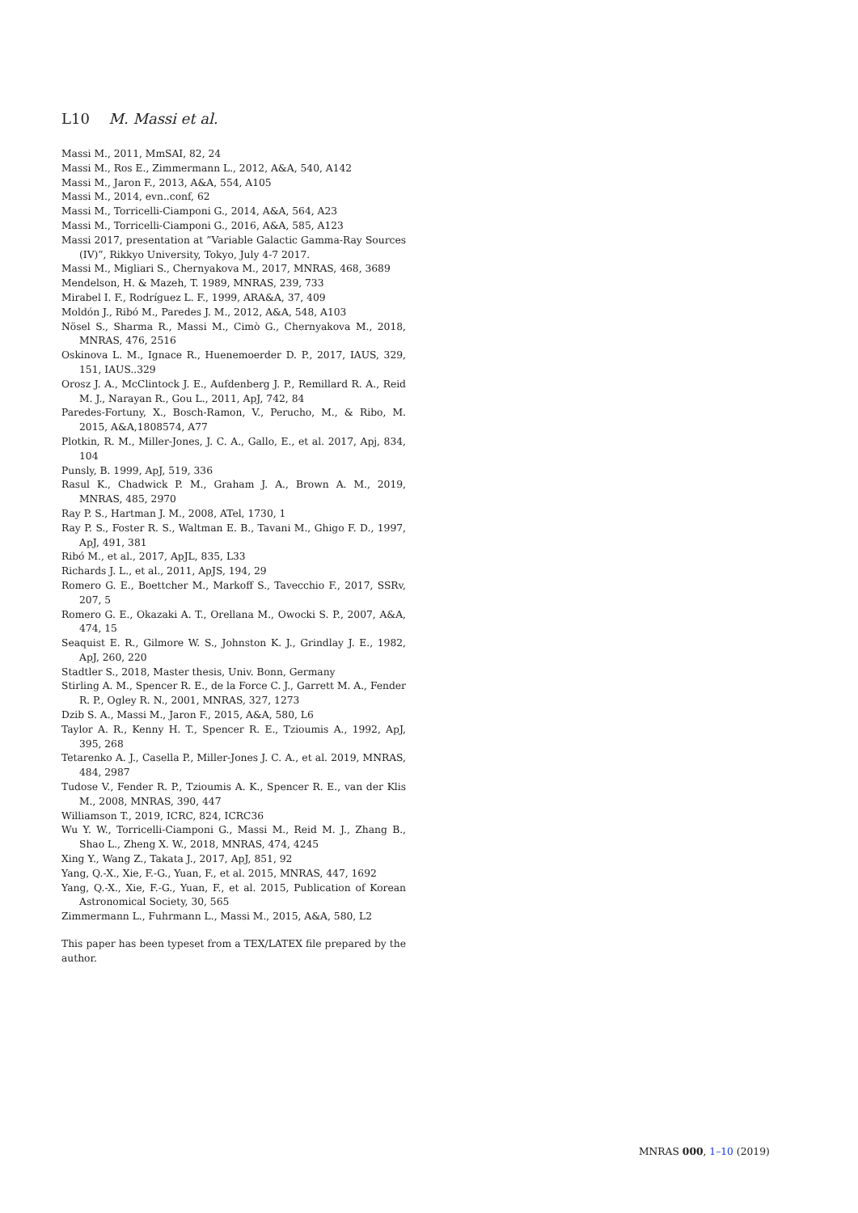L10 M. Massi et al.
Massi M., 2011, MmSAI, 82, 24
Massi M., Ros E., Zimmermann L., 2012, A&A, 540, A142
Massi M., Jaron F., 2013, A&A, 554, A105
Massi M., 2014, evn..conf, 62
Massi M., Torricelli-Ciamponi G., 2014, A&A, 564, A23
Massi M., Torricelli-Ciamponi G., 2016, A&A, 585, A123
Massi 2017, presentation at ”Variable Galactic Gamma-Ray Sources (IV)”, Rikkyo University, Tokyo, July 4-7 2017.
Massi M., Migliari S., Chernyakova M., 2017, MNRAS, 468, 3689
Mendelson, H. & Mazeh, T. 1989, MNRAS, 239, 733
Mirabel I. F., Rodríguez L. F., 1999, ARA&A, 37, 409
Moldón J., Ribó M., Paredes J. M., 2012, A&A, 548, A103
Nösel S., Sharma R., Massi M., Cimò G., Chernyakova M., 2018, MNRAS, 476, 2516
Oskinova L. M., Ignace R., Huenemoerder D. P., 2017, IAUS, 329, 151, IAUS..329
Orosz J. A., McClintock J. E., Aufdenberg J. P., Remillard R. A., Reid M. J., Narayan R., Gou L., 2011, ApJ, 742, 84
Paredes-Fortuny, X., Bosch-Ramon, V., Perucho, M., & Ribo, M. 2015, A&A,1808574, A77
Plotkin, R. M., Miller-Jones, J. C. A., Gallo, E., et al. 2017, Apj, 834, 104
Punsly, B. 1999, ApJ, 519, 336
Rasul K., Chadwick P. M., Graham J. A., Brown A. M., 2019, MNRAS, 485, 2970
Ray P. S., Hartman J. M., 2008, ATel, 1730, 1
Ray P. S., Foster R. S., Waltman E. B., Tavani M., Ghigo F. D., 1997, ApJ, 491, 381
Ribó M., et al., 2017, ApJL, 835, L33
Richards J. L., et al., 2011, ApJS, 194, 29
Romero G. E., Boettcher M., Markoff S., Tavecchio F., 2017, SSRv, 207, 5
Romero G. E., Okazaki A. T., Orellana M., Owocki S. P., 2007, A&A, 474, 15
Seaquist E. R., Gilmore W. S., Johnston K. J., Grindlay J. E., 1982, ApJ, 260, 220
Stadtler S., 2018, Master thesis, Univ. Bonn, Germany
Stirling A. M., Spencer R. E., de la Force C. J., Garrett M. A., Fender R. P., Ogley R. N., 2001, MNRAS, 327, 1273
Dzib S. A., Massi M., Jaron F., 2015, A&A, 580, L6
Taylor A. R., Kenny H. T., Spencer R. E., Tzioumis A., 1992, ApJ, 395, 268
Tetarenko A. J., Casella P., Miller-Jones J. C. A., et al. 2019, MNRAS, 484, 2987
Tudose V., Fender R. P., Tzioumis A. K., Spencer R. E., van der Klis M., 2008, MNRAS, 390, 447
Williamson T., 2019, ICRC, 824, ICRC36
Wu Y. W., Torricelli-Ciamponi G., Massi M., Reid M. J., Zhang B., Shao L., Zheng X. W., 2018, MNRAS, 474, 4245
Xing Y., Wang Z., Takata J., 2017, ApJ, 851, 92
Yang, Q.-X., Xie, F.-G., Yuan, F., et al. 2015, MNRAS, 447, 1692
Yang, Q.-X., Xie, F.-G., Yuan, F., et al. 2015, Publication of Korean Astronomical Society, 30, 565
Zimmermann L., Fuhrmann L., Massi M., 2015, A&A, 580, L2
This paper has been typeset from a TEX/LATEX file prepared by the author.
MNRAS 000, 1–10 (2019)